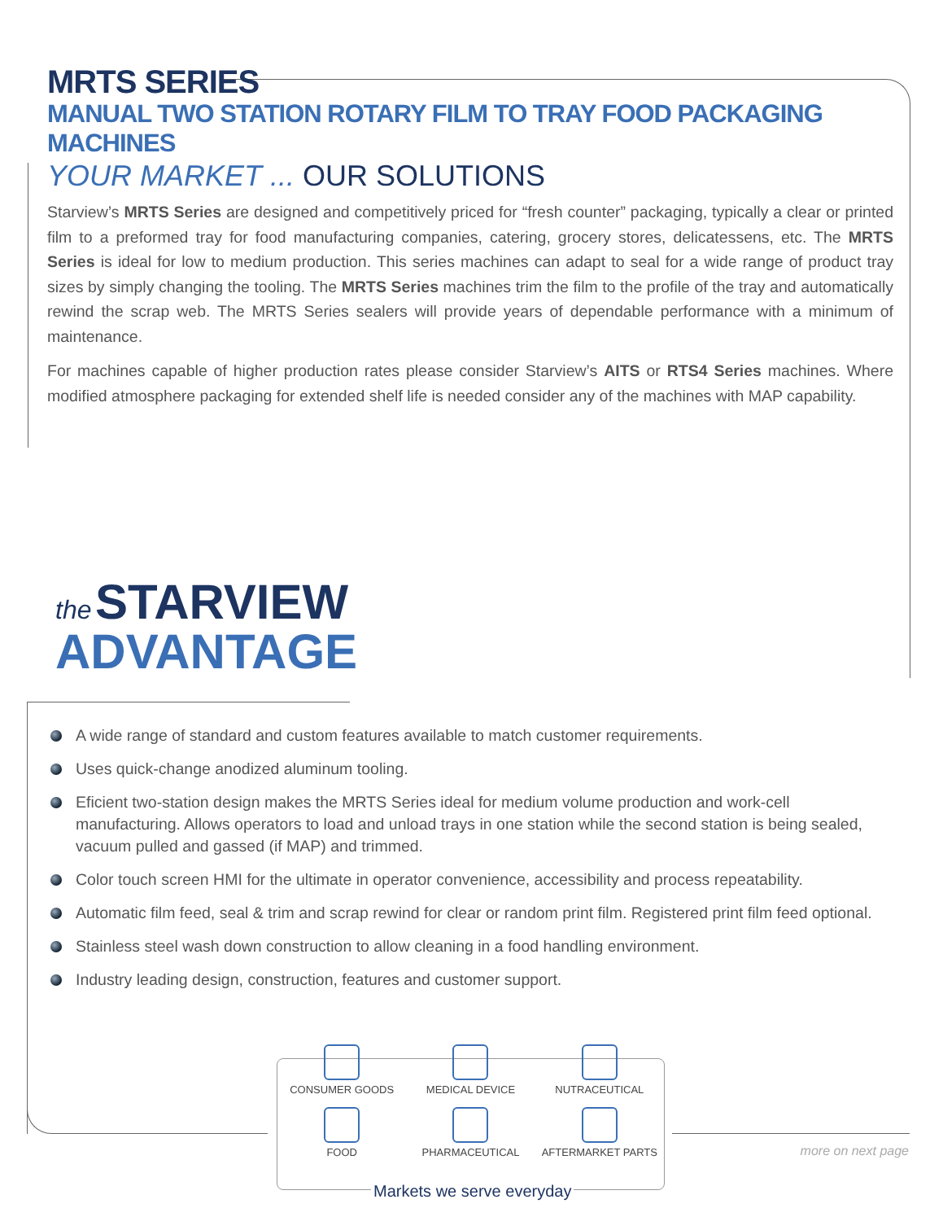MRTS SERIES
MANUAL TWO STATION ROTARY FILM TO TRAY FOOD PACKAGING MACHINES
YOUR MARKET ... OUR SOLUTIONS
Starview’s MRTS Series are designed and competitively priced for “fresh counter” packaging, typically a clear or printed film to a preformed tray for food manufacturing companies, catering, grocery stores, delicatessens, etc. The MRTS Series is ideal for low to medium production. This series machines can adapt to seal for a wide range of product tray sizes by simply changing the tooling. The MRTS Series machines trim the film to the profile of the tray and automatically rewind the scrap web. The MRTS Series sealers will provide years of dependable performance with a minimum of maintenance.
For machines capable of higher production rates please consider Starview’s AITS or RTS4 Series machines. Where modified atmosphere packaging for extended shelf life is needed consider any of the machines with MAP capability.
the STARVIEW
ADVANTAGE
A wide range of standard and custom features available to match customer requirements.
Uses quick-change anodized aluminum tooling.
Eficient two-station design makes the MRTS Series ideal for medium volume production and work-cell manufacturing. Allows operators to load and unload trays in one station while the second station is being sealed, vacuum pulled and gassed (if MAP) and trimmed.
Color touch screen HMI for the ultimate in operator convenience, accessibility and process repeatability.
Automatic film feed, seal & trim and scrap rewind for clear or random print film. Registered print film feed optional.
Stainless steel wash down construction to allow cleaning in a food handling environment.
Industry leading design, construction, features and customer support.
CONSUMER GOODS
MEDICAL DEVICE
NUTRACEUTICAL
FOOD
PHARMACEUTICAL
AFTERMARKET PARTS
Markets we serve everyday
more on next page